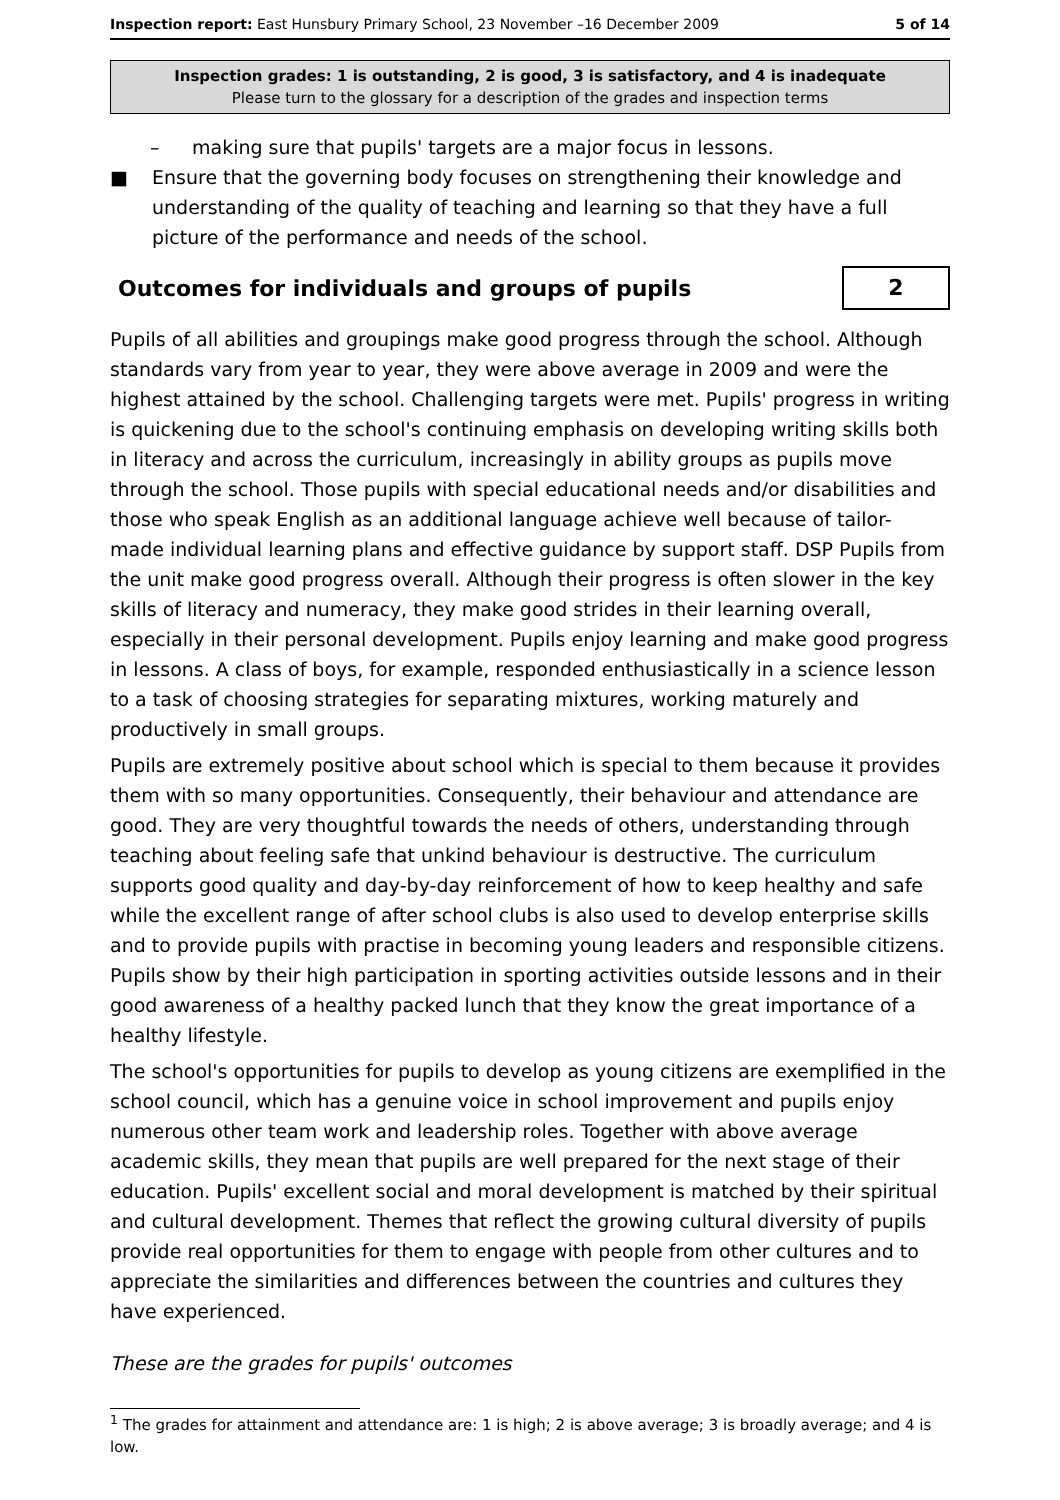Inspection report: East Hunsbury Primary School, 23 November –16 December 2009 5 of 14
Inspection grades: 1 is outstanding, 2 is good, 3 is satisfactory, and 4 is inadequate
Please turn to the glossary for a description of the grades and inspection terms
– making sure that pupils' targets are a major focus in lessons.
■ Ensure that the governing body focuses on strengthening their knowledge and understanding of the quality of teaching and learning so that they have a full picture of the performance and needs of the school.
Outcomes for individuals and groups of pupils
2
Pupils of all abilities and groupings make good progress through the school. Although standards vary from year to year, they were above average in 2009 and were the highest attained by the school. Challenging targets were met. Pupils' progress in writing is quickening due to the school's continuing emphasis on developing writing skills both in literacy and across the curriculum, increasingly in ability groups as pupils move through the school. Those pupils with special educational needs and/or disabilities and those who speak English as an additional language achieve well because of tailor- made individual learning plans and effective guidance by support staff. DSP Pupils from the unit make good progress overall. Although their progress is often slower in the key skills of literacy and numeracy, they make good strides in their learning overall, especially in their personal development. Pupils enjoy learning and make good progress in lessons. A class of boys, for example, responded enthusiastically in a science lesson to a task of choosing strategies for separating mixtures, working maturely and productively in small groups.
Pupils are extremely positive about school which is special to them because it provides them with so many opportunities. Consequently, their behaviour and attendance are good. They are very thoughtful towards the needs of others, understanding through teaching about feeling safe that unkind behaviour is destructive. The curriculum supports good quality and day-by-day reinforcement of how to keep healthy and safe while the excellent range of after school clubs is also used to develop enterprise skills and to provide pupils with practise in becoming young leaders and responsible citizens. Pupils show by their high participation in sporting activities outside lessons and in their good awareness of a healthy packed lunch that they know the great importance of a healthy lifestyle.
The school's opportunities for pupils to develop as young citizens are exemplified in the school council, which has a genuine voice in school improvement and pupils enjoy numerous other team work and leadership roles. Together with above average academic skills, they mean that pupils are well prepared for the next stage of their education. Pupils' excellent social and moral development is matched by their spiritual and cultural development. Themes that reflect the growing cultural diversity of pupils provide real opportunities for them to engage with people from other cultures and to appreciate the similarities and differences between the countries and cultures they have experienced.
These are the grades for pupils' outcomes
<sup>1</sup> The grades for attainment and attendance are: 1 is high; 2 is above average; 3 is broadly average; and 4 is low.